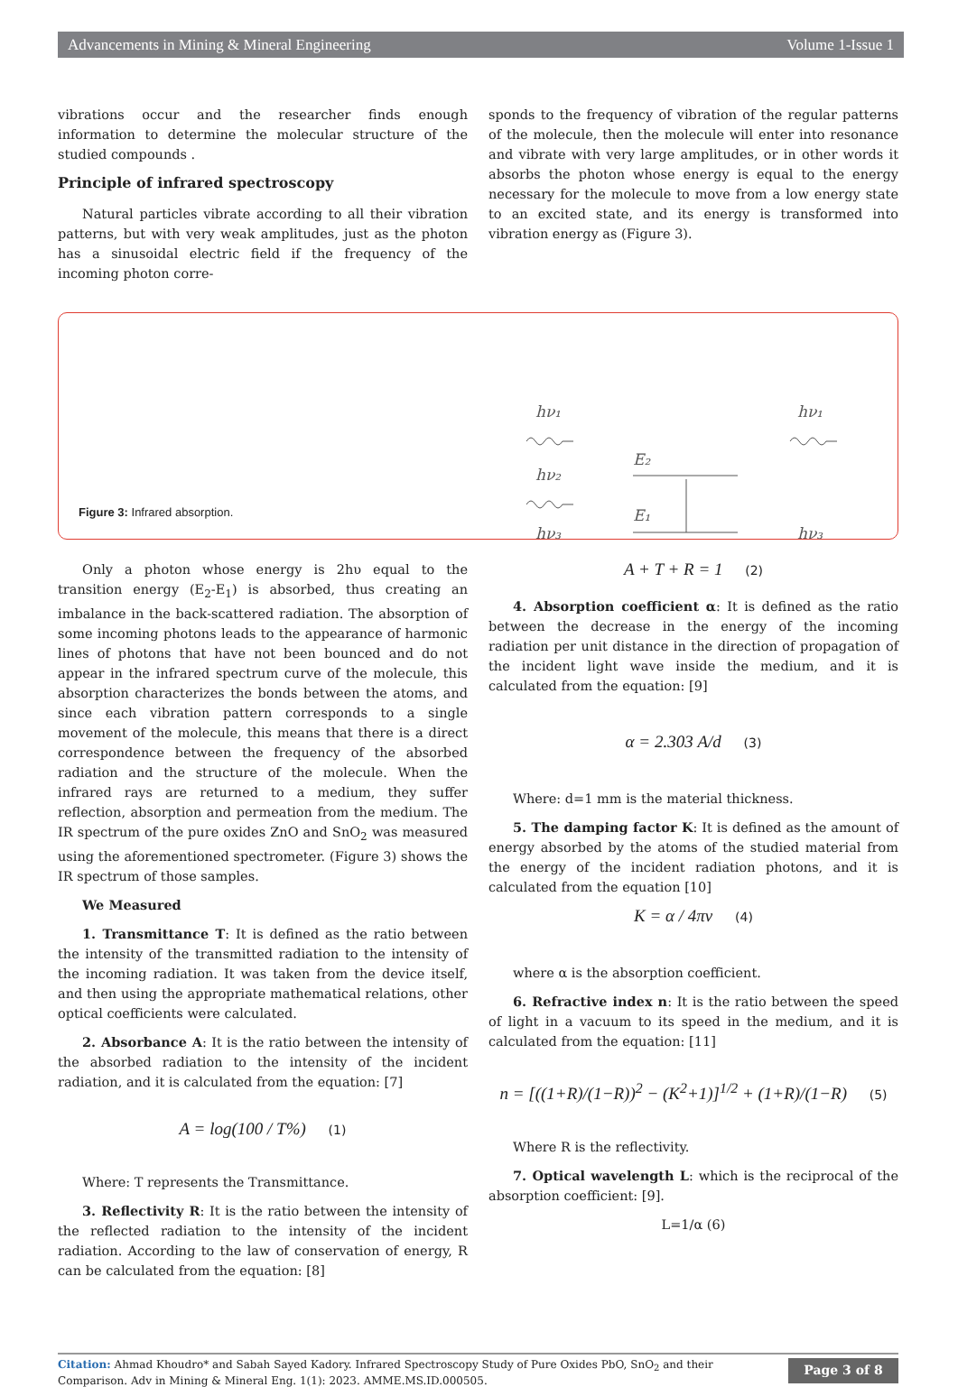Advancements in Mining & Mineral Engineering Volume 1-Issue 1
vibrations occur and the researcher finds enough information to determine the molecular structure of the studied compounds .
Principle of infrared spectroscopy
Natural particles vibrate according to all their vibration patterns, but with very weak amplitudes, just as the photon has a sinusoidal electric field if the frequency of the incoming photon corre-
sponds to the frequency of vibration of the regular patterns of the molecule, then the molecule will enter into resonance and vibrate with very large amplitudes, or in other words it absorbs the photon whose energy is equal to the energy necessary for the molecule to move from a low energy state to an excited state, and its energy is transformed into vibration energy as (Figure 3).
hν₁
hν₂
hν₃
hν₁
hν₃
E₂
E₁
Figure 3: Infrared absorption.
Only a photon whose energy is 2hυ equal to the transition energy (E<sub>2</sub>-E<sub>1</sub>) is absorbed, thus creating an imbalance in the back-scattered radiation. The absorption of some incoming photons leads to the appearance of harmonic lines of photons that have not been bounced and do not appear in the infrared spectrum curve of the molecule, this absorption characterizes the bonds between the atoms, and since each vibration pattern corresponds to a single movement of the molecule, this means that there is a direct correspondence between the frequency of the absorbed radiation and the structure of the molecule. When the infrared rays are returned to a medium, they suffer reflection, absorption and permeation from the medium. The IR spectrum of the pure oxides ZnO and SnO<sub>2</sub> was measured using the aforementioned spectrometer. (Figure 3) shows the IR spectrum of those samples.
We Measured
1. Transmittance T: It is defined as the ratio between the intensity of the transmitted radiation to the intensity of the incoming radiation. It was taken from the device itself, and then using the appropriate mathematical relations, other optical coefficients were calculated.
2. Absorbance A: It is the ratio between the intensity of the absorbed radiation to the intensity of the incident radiation, and it is calculated from the equation: [7]
A = log(100 / T%) (1)
Where: T represents the Transmittance.
3. Reflectivity R: It is the ratio between the intensity of the reflected radiation to the intensity of the incident radiation. According to the law of conservation of energy, R can be calculated from the equation: [8]
A + T + R = 1 (2)
4. Absorption coefficient α: It is defined as the ratio between the decrease in the energy of the incoming radiation per unit distance in the direction of propagation of the incident light wave inside the medium, and it is calculated from the equation: [9]
α = 2.303 A/d (3)
Where: d=1 mm is the material thickness.
5. The damping factor K: It is defined as the amount of energy absorbed by the atoms of the studied material from the energy of the incident radiation photons, and it is calculated from the equation [10]
K = α / 4πv (4)
where α is the absorption coefficient.
6. Refractive index n: It is the ratio between the speed of light in a vacuum to its speed in the medium, and it is calculated from the equation: [11]
n = [((1+R)/(1−R))<sup>2</sup> − (K<sup>2</sup>+1)]<sup>1/2</sup> + (1+R)/(1−R) (5)
Where R is the reflectivity.
7. Optical wavelength L: which is the reciprocal of the absorption coefficient: [9].
L=1/α (6)
Citation: Ahmad Khoudro* and Sabah Sayed Kadory. Infrared Spectroscopy Study of Pure Oxides PbO, SnO<sub>2</sub> and their Comparison. Adv in Mining & Mineral Eng. 1(1): 2023. AMME.MS.ID.000505.
Page 3 of 8